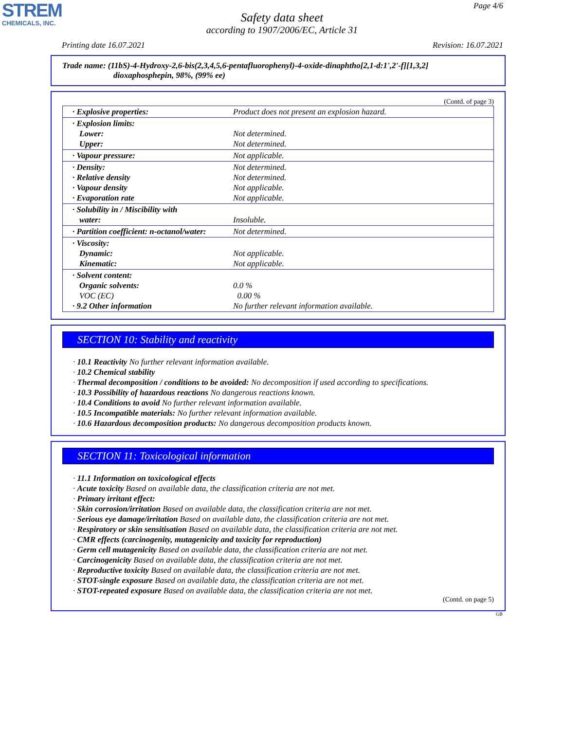STREM
CHEMICALS, INC.
Page 4/6
Safety data sheet
according to 1907/2006/EC, Article 31
Printing date 16.07.2021 Revision: 16.07.2021
Trade name: (11bS)-4-Hydroxy-2,6-bis(2,3,4,5,6-pentafluorophenyl)-4-oxide-dinaphtho[2,1-d:1',2'-f][1,3,2]
dioxaphosphepin, 98%, (99% ee)
(Contd. of page 3)
| · Explosive properties: | Product does not present an explosion hazard. |
| · Explosion limits: Lower: Upper: | Not determined. Not determined. |
| · Vapour pressure: | Not applicable. |
| · Density: · Relative density · Vapour density · Evaporation rate | Not determined. Not determined. Not applicable. Not applicable. |
| · Solubility in / Miscibility with water: | Insoluble. |
| · Partition coefficient: n-octanol/water: | Not determined. |
| · Viscosity: Dynamic: Kinematic: | Not applicable. Not applicable. |
| · Solvent content: Organic solvents: VOC (EC) · 9.2 Other information | 0.0 % 0.00 % No further relevant information available. |
SECTION 10: Stability and reactivity
· 10.1 Reactivity No further relevant information available.
· 10.2 Chemical stability
· Thermal decomposition / conditions to be avoided: No decomposition if used according to specifications.
· 10.3 Possibility of hazardous reactions No dangerous reactions known.
· 10.4 Conditions to avoid No further relevant information available.
· 10.5 Incompatible materials: No further relevant information available.
· 10.6 Hazardous decomposition products: No dangerous decomposition products known.
SECTION 11: Toxicological information
· 11.1 Information on toxicological effects
· Acute toxicity Based on available data, the classification criteria are not met.
· Primary irritant effect:
· Skin corrosion/irritation Based on available data, the classification criteria are not met.
· Serious eye damage/irritation Based on available data, the classification criteria are not met.
· Respiratory or skin sensitisation Based on available data, the classification criteria are not met.
· CMR effects (carcinogenity, mutagenicity and toxicity for reproduction)
· Germ cell mutagenicity Based on available data, the classification criteria are not met.
· Carcinogenicity Based on available data, the classification criteria are not met.
· Reproductive toxicity Based on available data, the classification criteria are not met.
· STOT-single exposure Based on available data, the classification criteria are not met.
· STOT-repeated exposure Based on available data, the classification criteria are not met.
(Contd. on page 5)
GB